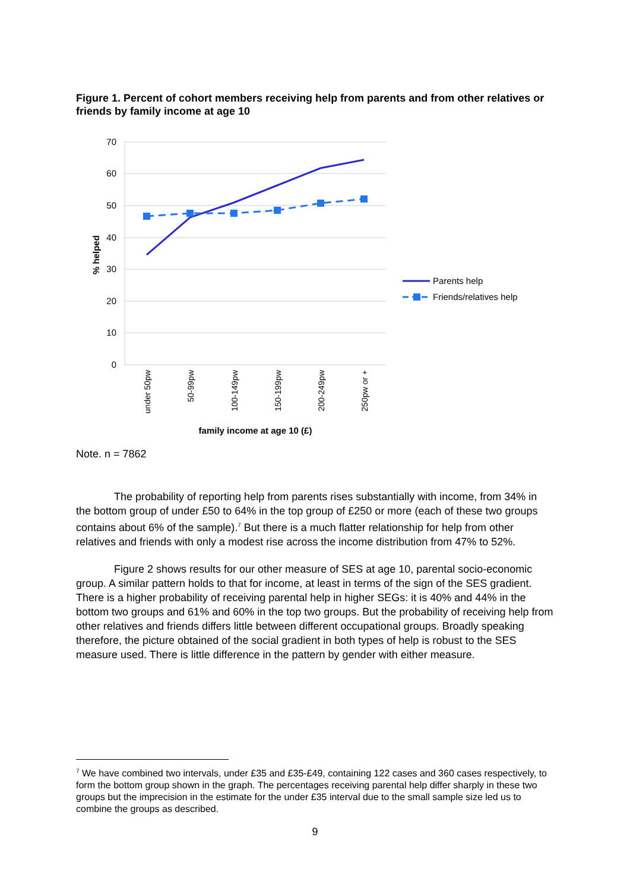Figure 1. Percent of cohort members receiving help from parents and from other relatives or friends by family income at age 10
70
60
50
40
30
20
10
0
% helped
under 50pw
50-99pw
100-149pw
150-199pw
200-249pw
250pw or +
family income at age 10 (£)
Parents help
Friends/relatives help
Note. n = 7862
The probability of reporting help from parents rises substantially with income, from 34% in the bottom group of under £50 to 64% in the top group of £250 or more (each of these two groups contains about 6% of the sample).<sup>7</sup> But there is a much flatter relationship for help from other relatives and friends with only a modest rise across the income distribution from 47% to 52%.
Figure 2 shows results for our other measure of SES at age 10, parental socio-economic group. A similar pattern holds to that for income, at least in terms of the sign of the SES gradient. There is a higher probability of receiving parental help in higher SEGs: it is 40% and 44% in the bottom two groups and 61% and 60% in the top two groups. But the probability of receiving help from other relatives and friends differs little between different occupational groups. Broadly speaking therefore, the picture obtained of the social gradient in both types of help is robust to the SES measure used. There is little difference in the pattern by gender with either measure.
<sup>7</sup> We have combined two intervals, under £35 and £35-£49, containing 122 cases and 360 cases respectively, to form the bottom group shown in the graph. The percentages receiving parental help differ sharply in these two groups but the imprecision in the estimate for the under £35 interval due to the small sample size led us to combine the groups as described.
9